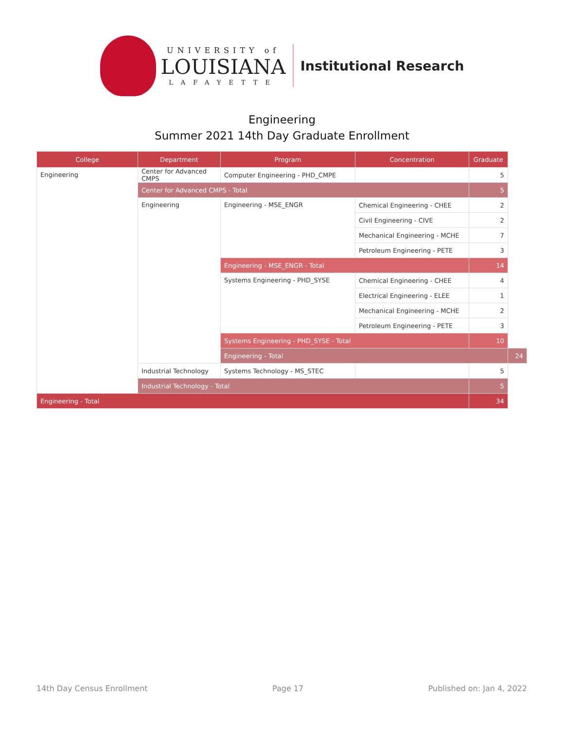UNIVERSITY of
LOUISIANA
LAFAYETTE
Institutional Research
Engineering
Summer 2021 14th Day Graduate Enrollment
| College | Department | Program | Concentration | Graduate | |
| --- | --- | --- | --- | --- | --- |
| Engineering | Center for Advanced CMPS | Computer Engineering - PHD_CMPE | | 5 | |
| | Center for Advanced CMPS - Total | | | 5 | |
| | Engineering | Engineering - MSE_ENGR | Chemical Engineering - CHEE | 2 | |
| | | | Civil Engineering - CIVE | 2 | |
| | | | Mechanical Engineering - MCHE | 7 | |
| | | | Petroleum Engineering - PETE | 3 | |
| | | Engineering - MSE_ENGR - Total | | 14 | |
| | | Systems Engineering - PHD_SYSE | Chemical Engineering - CHEE | 4 | |
| | | | Electrical Engineering - ELEE | 1 | |
| | | | Mechanical Engineering - MCHE | 2 | |
| | | | Petroleum Engineering - PETE | 3 | |
| | | Systems Engineering - PHD_SYSE - Total | | 10 | |
| | | Engineering - Total | | | 24 |
| | Industrial Technology | Systems Technology - MS_STEC | | 5 | |
| | Industrial Technology - Total | | | 5 | |
| Engineering - Total | | | | 34 | |
14th Day Census Enrollment Page 17 Published on: Jan 4, 2022